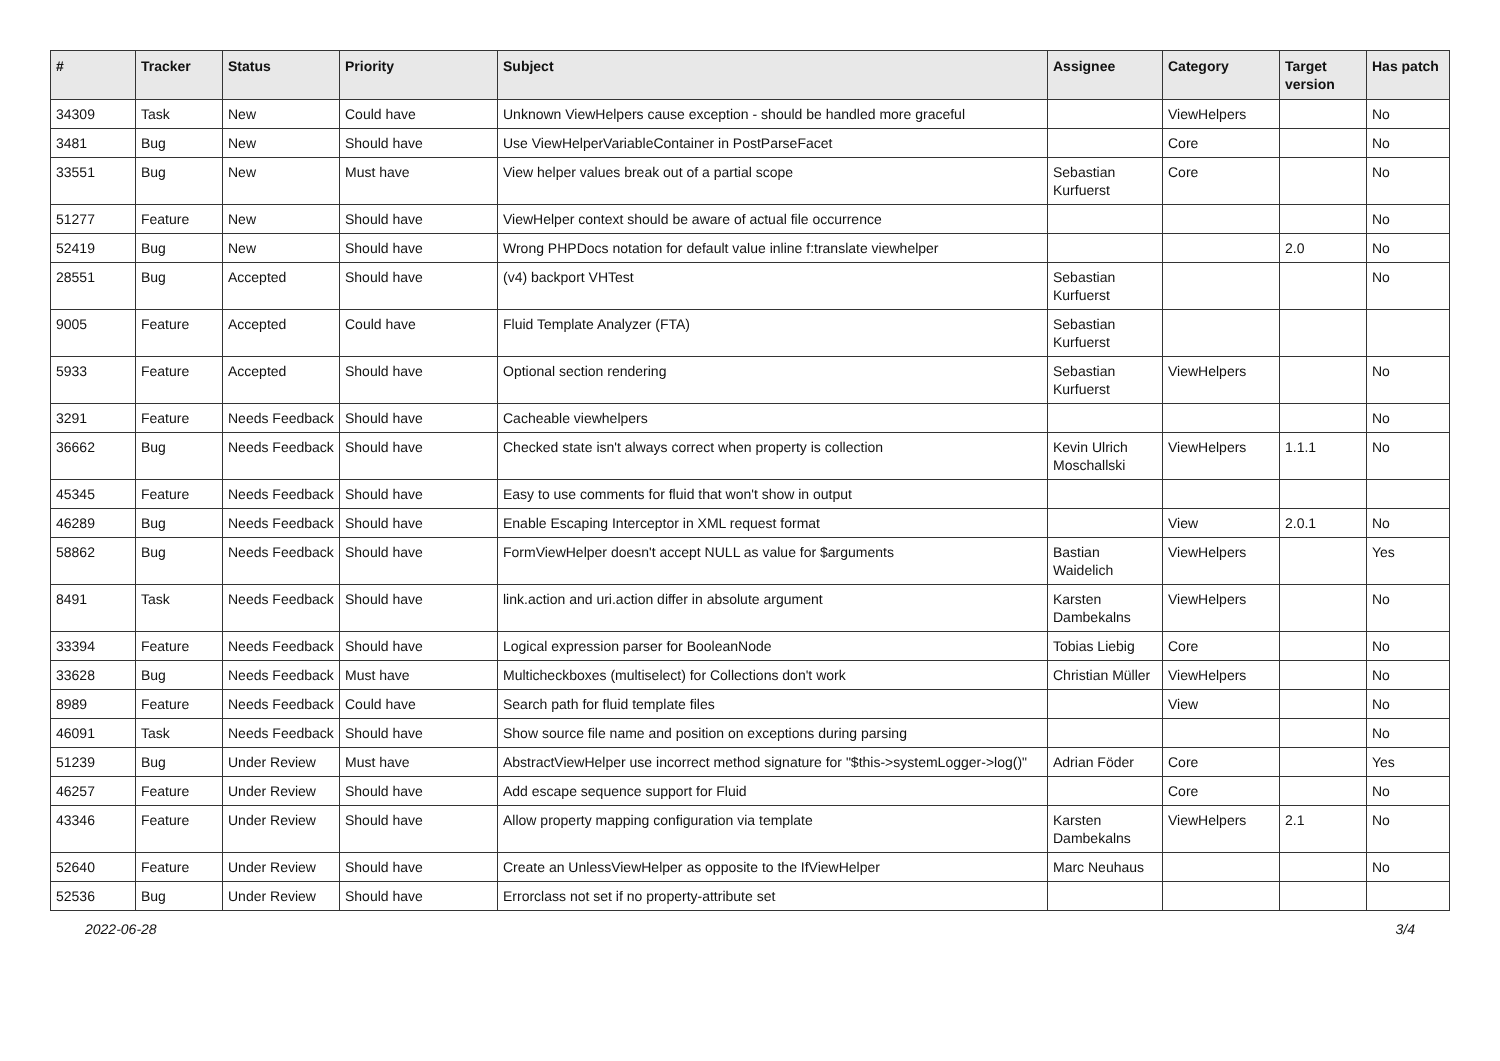| # | Tracker | Status | Priority | Subject | Assignee | Category | Target version | Has patch |
| --- | --- | --- | --- | --- | --- | --- | --- | --- |
| 34309 | Task | New | Could have | Unknown ViewHelpers cause exception - should be handled more graceful | | ViewHelpers | | No |
| 3481 | Bug | New | Should have | Use ViewHelperVariableContainer in PostParseFacet | | Core | | No |
| 33551 | Bug | New | Must have | View helper values break out of a partial scope | Sebastian Kurfuerst | Core | | No |
| 51277 | Feature | New | Should have | ViewHelper context should be aware of actual file occurrence | | | | No |
| 52419 | Bug | New | Should have | Wrong PHPDocs notation for default value inline f:translate viewhelper | | | 2.0 | No |
| 28551 | Bug | Accepted | Should have | (v4) backport VHTest | Sebastian Kurfuerst | | | No |
| 9005 | Feature | Accepted | Could have | Fluid Template Analyzer (FTA) | Sebastian Kurfuerst | | | |
| 5933 | Feature | Accepted | Should have | Optional section rendering | Sebastian Kurfuerst | ViewHelpers | | No |
| 3291 | Feature | Needs Feedback | Should have | Cacheable viewhelpers | | | | No |
| 36662 | Bug | Needs Feedback | Should have | Checked state isn't always correct when property is collection | Kevin Ulrich Moschallski | ViewHelpers | 1.1.1 | No |
| 45345 | Feature | Needs Feedback | Should have | Easy to use comments for fluid that won't show in output | | | | |
| 46289 | Bug | Needs Feedback | Should have | Enable Escaping Interceptor in XML request format | | View | 2.0.1 | No |
| 58862 | Bug | Needs Feedback | Should have | FormViewHelper doesn't accept NULL as value for $arguments | Bastian Waidelich | ViewHelpers | | Yes |
| 8491 | Task | Needs Feedback | Should have | link.action and uri.action differ in absolute argument | Karsten Dambekalns | ViewHelpers | | No |
| 33394 | Feature | Needs Feedback | Should have | Logical expression parser for BooleanNode | Tobias Liebig | Core | | No |
| 33628 | Bug | Needs Feedback | Must have | Multicheckboxes (multiselect) for Collections don't work | Christian Müller | ViewHelpers | | No |
| 8989 | Feature | Needs Feedback | Could have | Search path for fluid template files | | View | | No |
| 46091 | Task | Needs Feedback | Should have | Show source file name and position on exceptions during parsing | | | | No |
| 51239 | Bug | Under Review | Must have | AbstractViewHelper use incorrect method signature for "$this->systemLogger->log()" | Adrian Föder | Core | | Yes |
| 46257 | Feature | Under Review | Should have | Add escape sequence support for Fluid | | Core | | No |
| 43346 | Feature | Under Review | Should have | Allow property mapping configuration via template | Karsten Dambekalns | ViewHelpers | 2.1 | No |
| 52640 | Feature | Under Review | Should have | Create an UnlessViewHelper as opposite to the IfViewHelper | Marc Neuhaus | | | No |
| 52536 | Bug | Under Review | Should have | Errorclass not set if no property-attribute set | | | | |
2022-06-28 3/4